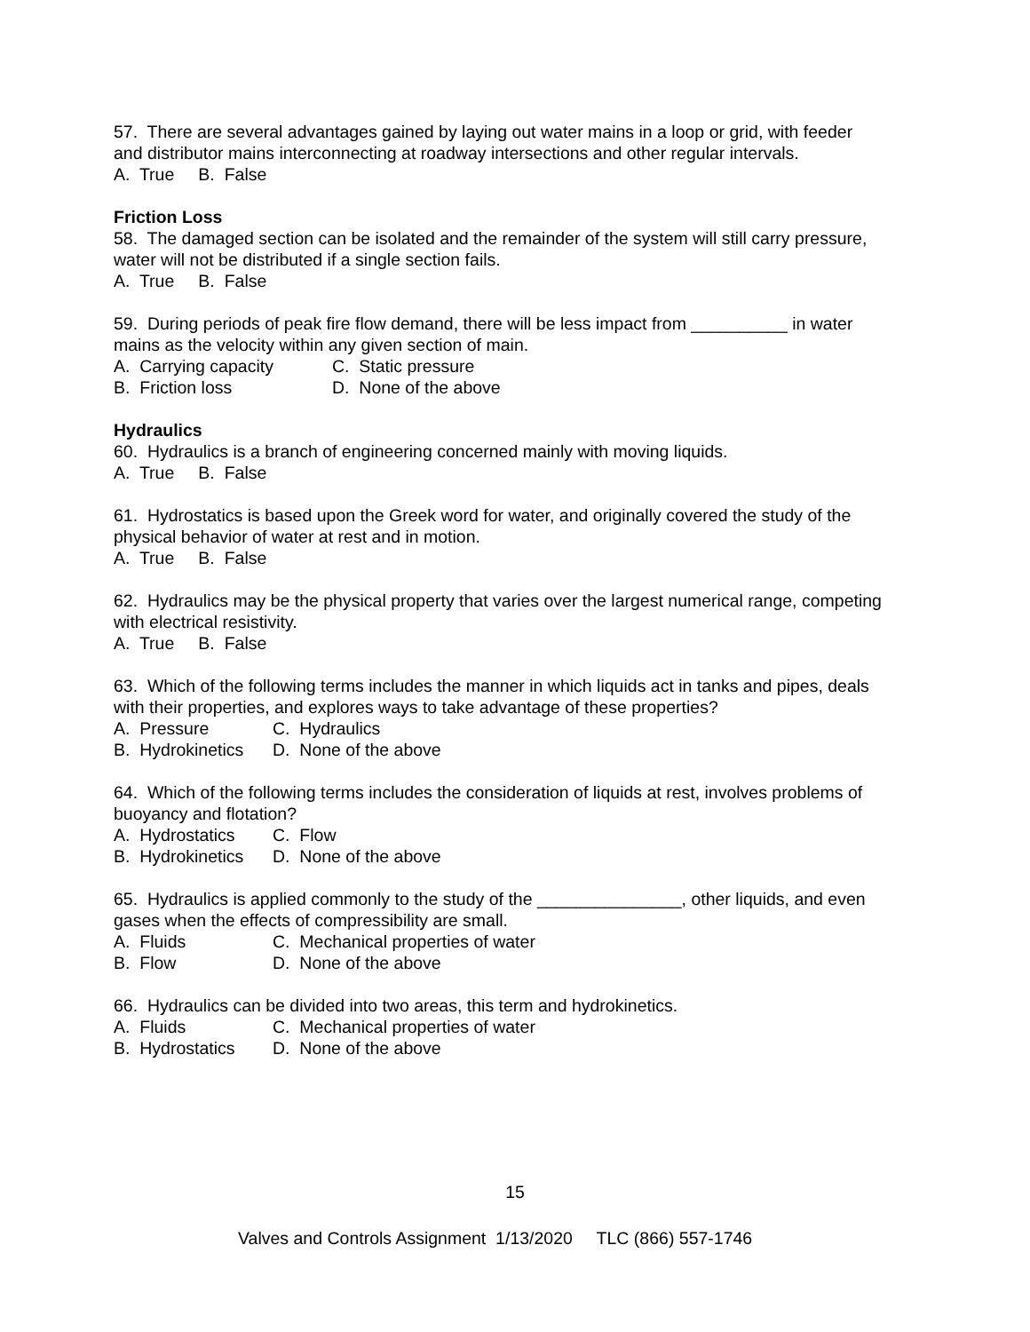57. There are several advantages gained by laying out water mains in a loop or grid, with feeder and distributor mains interconnecting at roadway intersections and other regular intervals.
A. True B. False
Friction Loss
58. The damaged section can be isolated and the remainder of the system will still carry pressure, water will not be distributed if a single section fails.
A. True B. False
59. During periods of peak fire flow demand, there will be less impact from __________ in water mains as the velocity within any given section of main.
A. Carrying capacity C. Static pressure
B. Friction loss D. None of the above
Hydraulics
60. Hydraulics is a branch of engineering concerned mainly with moving liquids.
A. True B. False
61. Hydrostatics is based upon the Greek word for water, and originally covered the study of the physical behavior of water at rest and in motion.
A. True B. False
62. Hydraulics may be the physical property that varies over the largest numerical range, competing with electrical resistivity.
A. True B. False
63. Which of the following terms includes the manner in which liquids act in tanks and pipes, deals with their properties, and explores ways to take advantage of these properties?
A. Pressure C. Hydraulics
B. Hydrokinetics D. None of the above
64. Which of the following terms includes the consideration of liquids at rest, involves problems of buoyancy and flotation?
A. Hydrostatics C. Flow
B. Hydrokinetics D. None of the above
65. Hydraulics is applied commonly to the study of the _______________, other liquids, and even gases when the effects of compressibility are small.
A. Fluids C. Mechanical properties of water
B. Flow D. None of the above
66. Hydraulics can be divided into two areas, this term and hydrokinetics.
A. Fluids C. Mechanical properties of water
B. Hydrostatics D. None of the above
15
Valves and Controls Assignment 1/13/2020 TLC (866) 557-1746